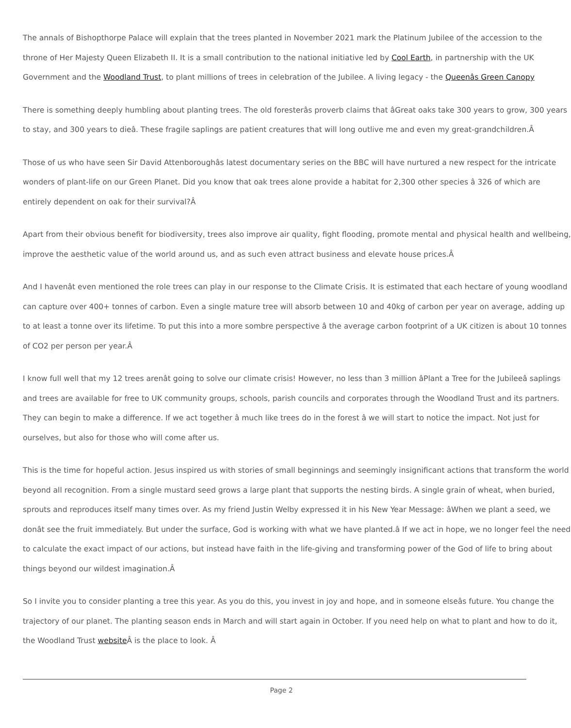The annals of Bishopthorpe Palace will explain that the trees planted in November 2021 mark the Platinum Jubilee of the accession to the
throne of Her Majesty Queen Elizabeth II. It is a small contribution to the national initiative led by Cool Earth, in partnership with the UK
Government and the Woodland Trust, to plant millions of trees in celebration of the Jubilee. A living legacy - the Queenâs Green Canopy
There is something deeply humbling about planting trees. The old foresterâs proverb claims that âGreat oaks take 300 years to grow, 300 years
to stay, and 300 years to dieâ. These fragile saplings are patient creatures that will long outlive me and even my great-grandchildren.Â
Those of us who have seen Sir David Attenboroughâs latest documentary series on the BBC will have nurtured a new respect for the intricate
wonders of plant-life on our Green Planet. Did you know that oak trees alone provide a habitat for 2,300 other species â 326 of which are
entirely dependent on oak for their survival?Â
Apart from their obvious benefit for biodiversity, trees also improve air quality, fight flooding, promote mental and physical health and wellbeing,
improve the aesthetic value of the world around us, and as such even attract business and elevate house prices.Â
And I havenât even mentioned the role trees can play in our response to the Climate Crisis. It is estimated that each hectare of young woodland
can capture over 400+ tonnes of carbon. Even a single mature tree will absorb between 10 and 40kg of carbon per year on average, adding up
to at least a tonne over its lifetime. To put this into a more sombre perspective â the average carbon footprint of a UK citizen is about 10 tonnes
of CO2 per person per year.Â
I know full well that my 12 trees arenât going to solve our climate crisis! However, no less than 3 million âPlant a Tree for the Jubileeâ saplings
and trees are available for free to UK community groups, schools, parish councils and corporates through the Woodland Trust and its partners.
They can begin to make a difference. If we act together â much like trees do in the forest â we will start to notice the impact. Not just for
ourselves, but also for those who will come after us.
This is the time for hopeful action. Jesus inspired us with stories of small beginnings and seemingly insignificant actions that transform the world
beyond all recognition. From a single mustard seed grows a large plant that supports the nesting birds. A single grain of wheat, when buried,
sprouts and reproduces itself many times over. As my friend Justin Welby expressed it in his New Year Message: âWhen we plant a seed, we
donât see the fruit immediately. But under the surface, God is working with what we have planted.â If we act in hope, we no longer feel the need
to calculate the exact impact of our actions, but instead have faith in the life-giving and transforming power of the God of life to bring about
things beyond our wildest imagination.Â
So I invite you to consider planting a tree this year. As you do this, you invest in joy and hope, and in someone elseâs future. You change the
trajectory of our planet. The planting season ends in March and will start again in October. If you need help on what to plant and how to do it,
the Woodland Trust website Â is the place to look. Â
Page 2